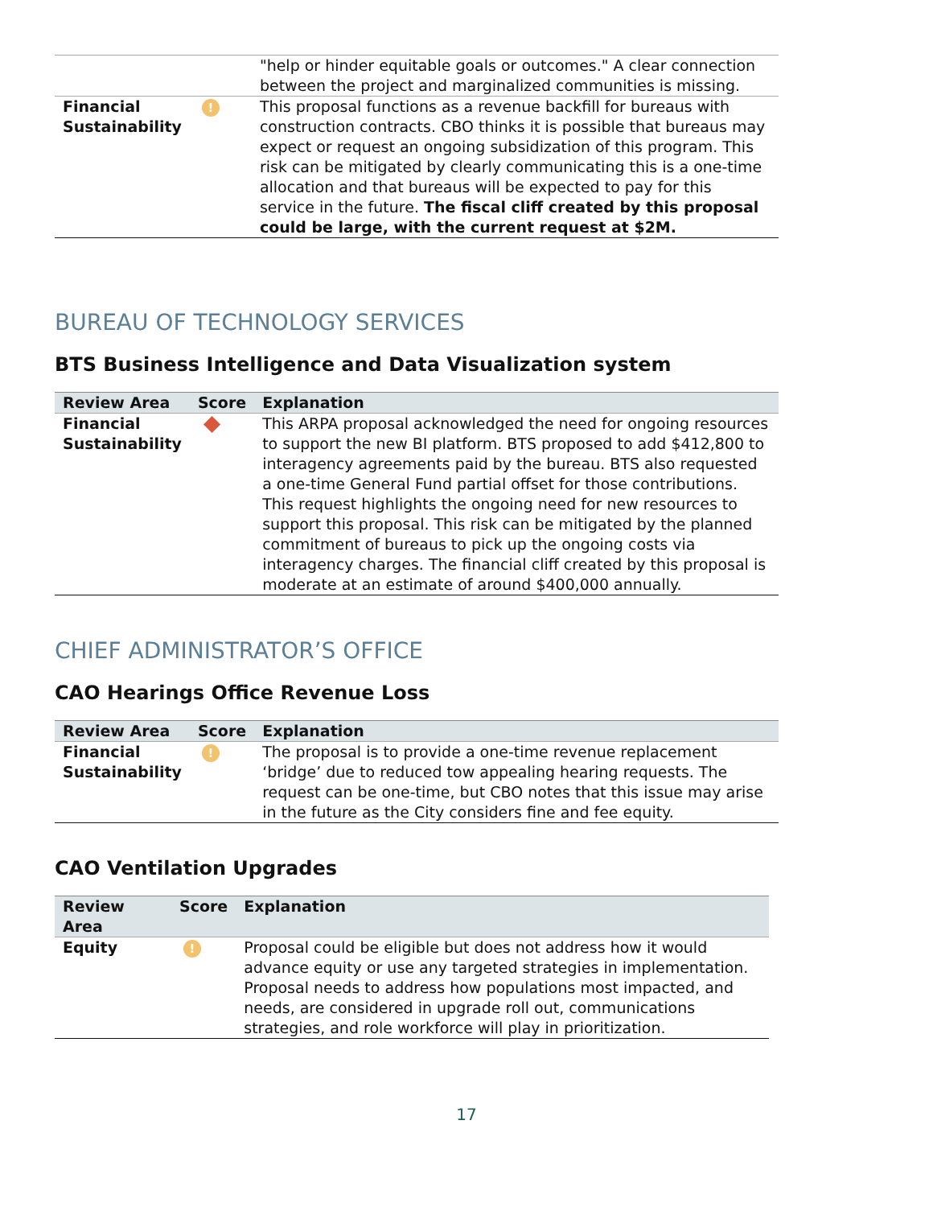| | | "help or hinder equitable goals or outcomes." A clear connection between the project and marginalized communities is missing. |
| Financial Sustainability | ! | This proposal functions as a revenue backfill for bureaus with construction contracts. CBO thinks it is possible that bureaus may expect or request an ongoing subsidization of this program. This risk can be mitigated by clearly communicating this is a one-time allocation and that bureaus will be expected to pay for this service in the future. The fiscal cliff created by this proposal could be large, with the current request at $2M. |
BUREAU OF TECHNOLOGY SERVICES
BTS Business Intelligence and Data Visualization system
| Review Area | Score | Explanation |
| --- | --- | --- |
| Financial Sustainability | | This ARPA proposal acknowledged the need for ongoing resources to support the new BI platform. BTS proposed to add $412,800 to interagency agreements paid by the bureau. BTS also requested a one-time General Fund partial offset for those contributions. This request highlights the ongoing need for new resources to support this proposal. This risk can be mitigated by the planned commitment of bureaus to pick up the ongoing costs via interagency charges. The financial cliff created by this proposal is moderate at an estimate of around $400,000 annually. |
CHIEF ADMINISTRATOR’S OFFICE
CAO Hearings Office Revenue Loss
| Review Area | Score | Explanation |
| --- | --- | --- |
| Financial Sustainability | ! | The proposal is to provide a one-time revenue replacement ‘bridge’ due to reduced tow appealing hearing requests. The request can be one-time, but CBO notes that this issue may arise in the future as the City considers fine and fee equity. |
CAO Ventilation Upgrades
| Review Area | Score | Explanation |
| --- | --- | --- |
| Equity | ! | Proposal could be eligible but does not address how it would advance equity or use any targeted strategies in implementation. Proposal needs to address how populations most impacted, and needs, are considered in upgrade roll out, communications strategies, and role workforce will play in prioritization. |
17